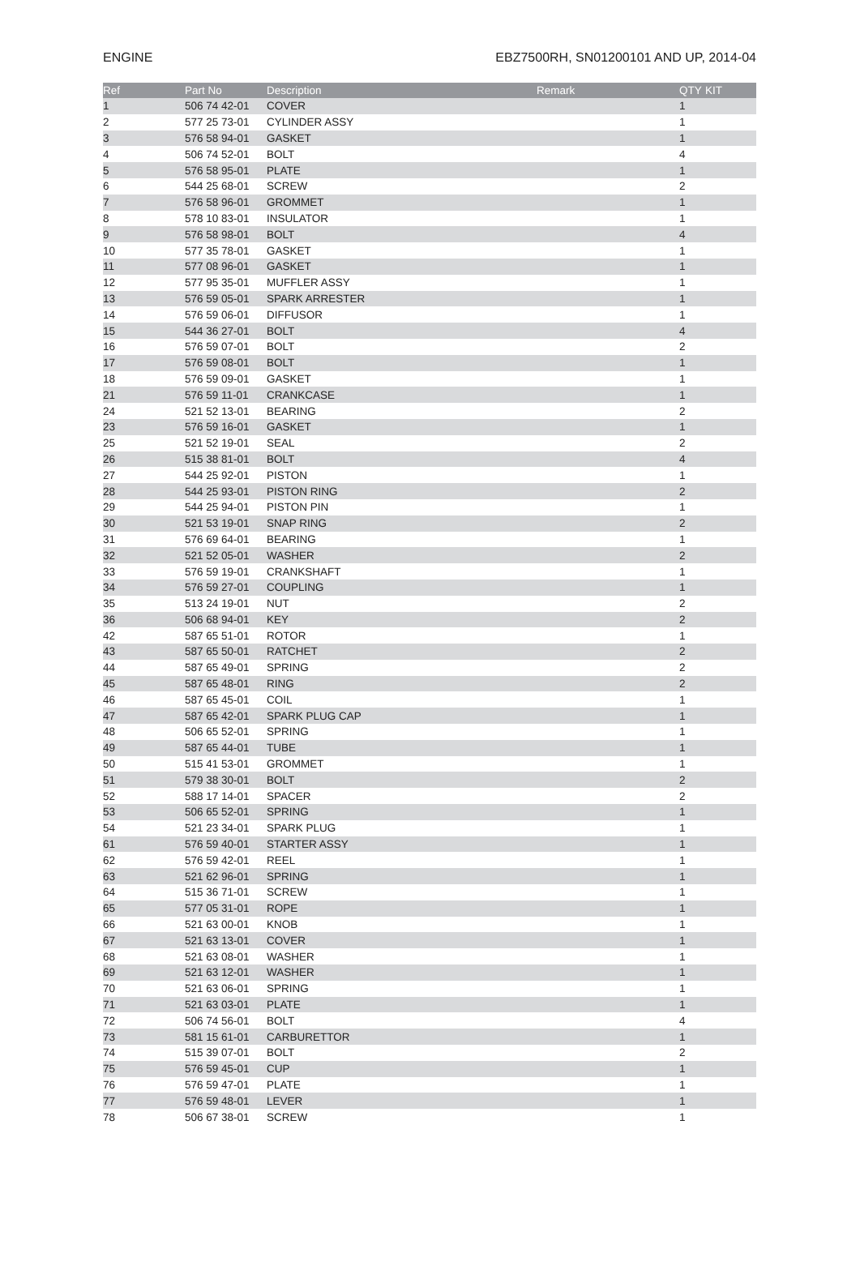ENGINE EBZ7500RH, SN01200101 AND UP, 2014-04
| Ref | Part No | Description | Remark | QTY | KIT |
| --- | --- | --- | --- | --- | --- |
| 1 | 506 74 42-01 | COVER | | 1 | |
| 2 | 577 25 73-01 | CYLINDER ASSY | | 1 | |
| 3 | 576 58 94-01 | GASKET | | 1 | |
| 4 | 506 74 52-01 | BOLT | | 4 | |
| 5 | 576 58 95-01 | PLATE | | 1 | |
| 6 | 544 25 68-01 | SCREW | | 2 | |
| 7 | 576 58 96-01 | GROMMET | | 1 | |
| 8 | 578 10 83-01 | INSULATOR | | 1 | |
| 9 | 576 58 98-01 | BOLT | | 4 | |
| 10 | 577 35 78-01 | GASKET | | 1 | |
| 11 | 577 08 96-01 | GASKET | | 1 | |
| 12 | 577 95 35-01 | MUFFLER ASSY | | 1 | |
| 13 | 576 59 05-01 | SPARK ARRESTER | | 1 | |
| 14 | 576 59 06-01 | DIFFUSOR | | 1 | |
| 15 | 544 36 27-01 | BOLT | | 4 | |
| 16 | 576 59 07-01 | BOLT | | 2 | |
| 17 | 576 59 08-01 | BOLT | | 1 | |
| 18 | 576 59 09-01 | GASKET | | 1 | |
| 21 | 576 59 11-01 | CRANKCASE | | 1 | |
| 24 | 521 52 13-01 | BEARING | | 2 | |
| 23 | 576 59 16-01 | GASKET | | 1 | |
| 25 | 521 52 19-01 | SEAL | | 2 | |
| 26 | 515 38 81-01 | BOLT | | 4 | |
| 27 | 544 25 92-01 | PISTON | | 1 | |
| 28 | 544 25 93-01 | PISTON RING | | 2 | |
| 29 | 544 25 94-01 | PISTON PIN | | 1 | |
| 30 | 521 53 19-01 | SNAP RING | | 2 | |
| 31 | 576 69 64-01 | BEARING | | 1 | |
| 32 | 521 52 05-01 | WASHER | | 2 | |
| 33 | 576 59 19-01 | CRANKSHAFT | | 1 | |
| 34 | 576 59 27-01 | COUPLING | | 1 | |
| 35 | 513 24 19-01 | NUT | | 2 | |
| 36 | 506 68 94-01 | KEY | | 2 | |
| 42 | 587 65 51-01 | ROTOR | | 1 | |
| 43 | 587 65 50-01 | RATCHET | | 2 | |
| 44 | 587 65 49-01 | SPRING | | 2 | |
| 45 | 587 65 48-01 | RING | | 2 | |
| 46 | 587 65 45-01 | COIL | | 1 | |
| 47 | 587 65 42-01 | SPARK PLUG CAP | | 1 | |
| 48 | 506 65 52-01 | SPRING | | 1 | |
| 49 | 587 65 44-01 | TUBE | | 1 | |
| 50 | 515 41 53-01 | GROMMET | | 1 | |
| 51 | 579 38 30-01 | BOLT | | 2 | |
| 52 | 588 17 14-01 | SPACER | | 2 | |
| 53 | 506 65 52-01 | SPRING | | 1 | |
| 54 | 521 23 34-01 | SPARK PLUG | | 1 | |
| 61 | 576 59 40-01 | STARTER ASSY | | 1 | |
| 62 | 576 59 42-01 | REEL | | 1 | |
| 63 | 521 62 96-01 | SPRING | | 1 | |
| 64 | 515 36 71-01 | SCREW | | 1 | |
| 65 | 577 05 31-01 | ROPE | | 1 | |
| 66 | 521 63 00-01 | KNOB | | 1 | |
| 67 | 521 63 13-01 | COVER | | 1 | |
| 68 | 521 63 08-01 | WASHER | | 1 | |
| 69 | 521 63 12-01 | WASHER | | 1 | |
| 70 | 521 63 06-01 | SPRING | | 1 | |
| 71 | 521 63 03-01 | PLATE | | 1 | |
| 72 | 506 74 56-01 | BOLT | | 4 | |
| 73 | 581 15 61-01 | CARBURETTOR | | 1 | |
| 74 | 515 39 07-01 | BOLT | | 2 | |
| 75 | 576 59 45-01 | CUP | | 1 | |
| 76 | 576 59 47-01 | PLATE | | 1 | |
| 77 | 576 59 48-01 | LEVER | | 1 | |
| 78 | 506 67 38-01 | SCREW | | 1 | |